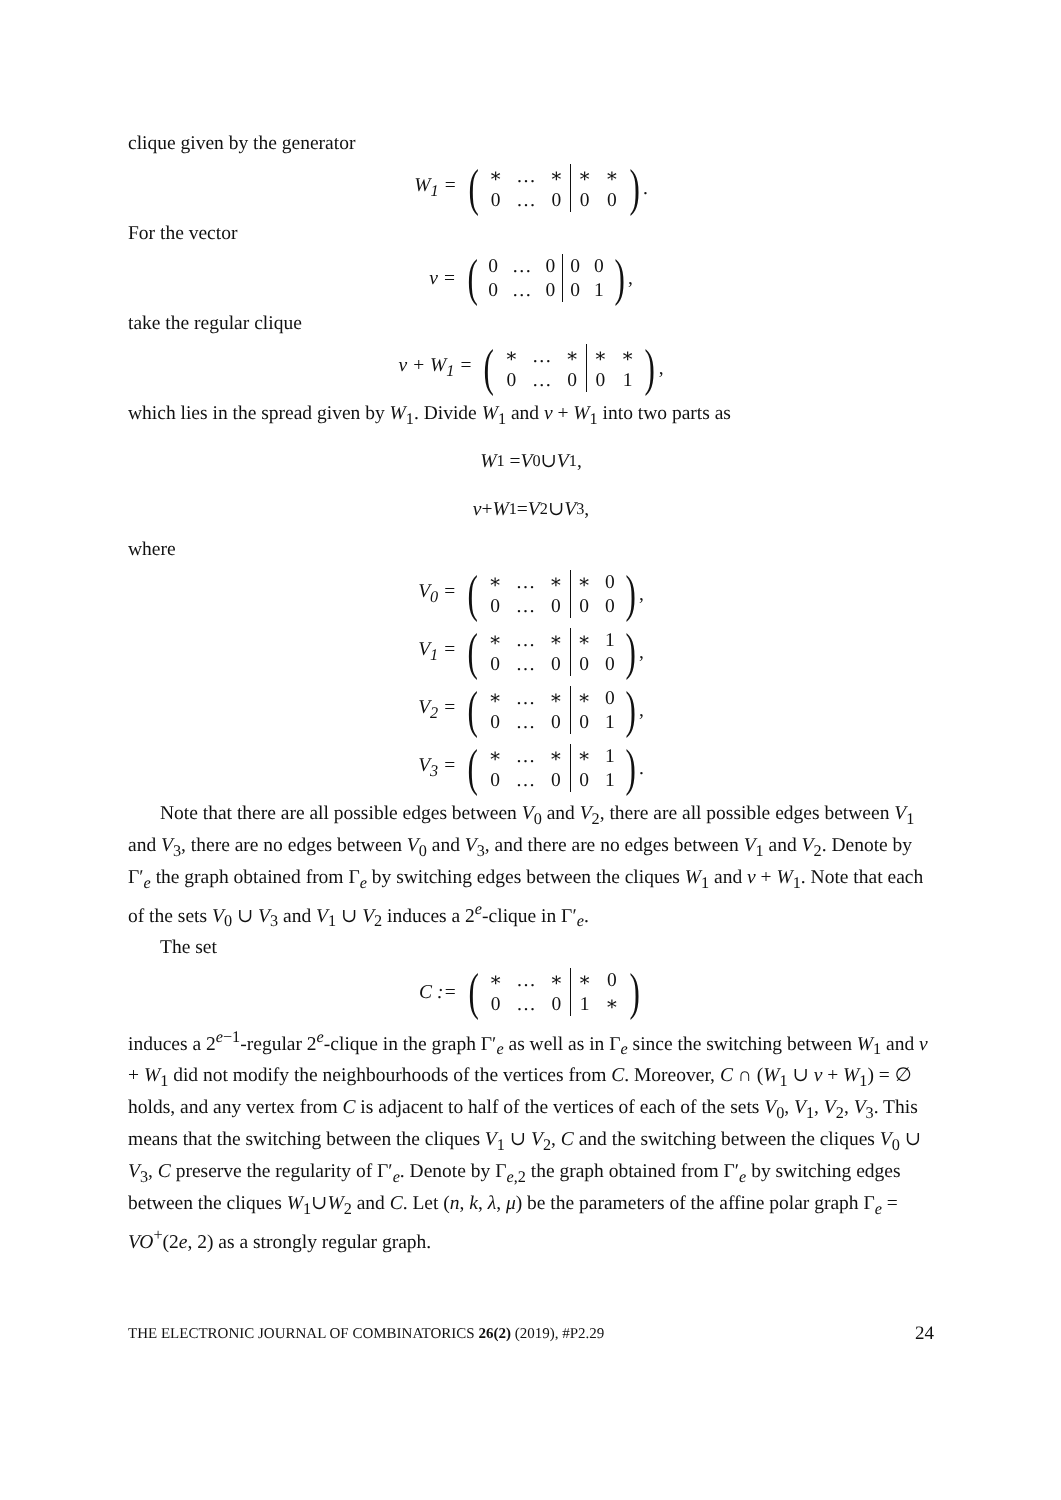clique given by the generator
W<sub>1</sub> = (
| ∗ | … | ∗ | ∗ | ∗ |
| 0 | … | 0 | 0 | 0 |
).
For the vector
v = (
| 0 | … | 0 | 0 | 0 |
| 0 | … | 0 | 0 | 1 |
),
take the regular clique
v + W<sub>1</sub> = (
| ∗ | … | ∗ | ∗ | ∗ |
| 0 | … | 0 | 0 | 1 |
),
which lies in the spread given by W<sub>1</sub>. Divide W<sub>1</sub> and v + W<sub>1</sub> into two parts as
W<sub>1</sub> = V<sub>0</sub> ∪ V<sub>1</sub>,
v + W<sub>1</sub> = V<sub>2</sub> ∪ V<sub>3</sub>,
where
V<sub>0</sub> = (
| ∗ | … | ∗ | ∗ | 0 |
| 0 | … | 0 | 0 | 0 |
),
V<sub>1</sub> = (
| ∗ | … | ∗ | ∗ | 1 |
| 0 | … | 0 | 0 | 0 |
),
V<sub>2</sub> = (
| ∗ | … | ∗ | ∗ | 0 |
| 0 | … | 0 | 0 | 1 |
),
V<sub>3</sub> = (
| ∗ | … | ∗ | ∗ | 1 |
| 0 | … | 0 | 0 | 1 |
).
Note that there are all possible edges between V<sub>0</sub> and V<sub>2</sub>, there are all possible edges between V<sub>1</sub> and V<sub>3</sub>, there are no edges between V<sub>0</sub> and V<sub>3</sub>, and there are no edges between V<sub>1</sub> and V<sub>2</sub>. Denote by Γ′<sub>e</sub> the graph obtained from Γ<sub>e</sub> by switching edges between the cliques W<sub>1</sub> and v + W<sub>1</sub>. Note that each of the sets V<sub>0</sub> ∪ V<sub>3</sub> and V<sub>1</sub> ∪ V<sub>2</sub> induces a 2<sup>e</sup>-clique in Γ′<sub>e</sub>.
The set
C := (
| ∗ | … | ∗ | ∗ | 0 |
| 0 | … | 0 | 1 | ∗ |
)
induces a 2<sup>e−1</sup>-regular 2<sup>e</sup>-clique in the graph Γ′<sub>e</sub> as well as in Γ<sub>e</sub> since the switching between W<sub>1</sub> and v + W<sub>1</sub> did not modify the neighbourhoods of the vertices from C. Moreover, C ∩ (W<sub>1</sub> ∪ v + W<sub>1</sub>) = ∅ holds, and any vertex from C is adjacent to half of the vertices of each of the sets V<sub>0</sub>, V<sub>1</sub>, V<sub>2</sub>, V<sub>3</sub>. This means that the switching between the cliques V<sub>1</sub> ∪ V<sub>2</sub>, C and the switching between the cliques V<sub>0</sub> ∪ V<sub>3</sub>, C preserve the regularity of Γ′<sub>e</sub>. Denote by Γ<sub>e,2</sub> the graph obtained from Γ′<sub>e</sub> by switching edges between the cliques W<sub>1</sub>∪W<sub>2</sub> and C. Let (n, k, λ, μ) be the parameters of the affine polar graph Γ<sub>e</sub> = VO<sup>+</sup>(2e, 2) as a strongly regular graph.
THE ELECTRONIC JOURNAL OF COMBINATORICS 26(2) (2019), #P2.29 24